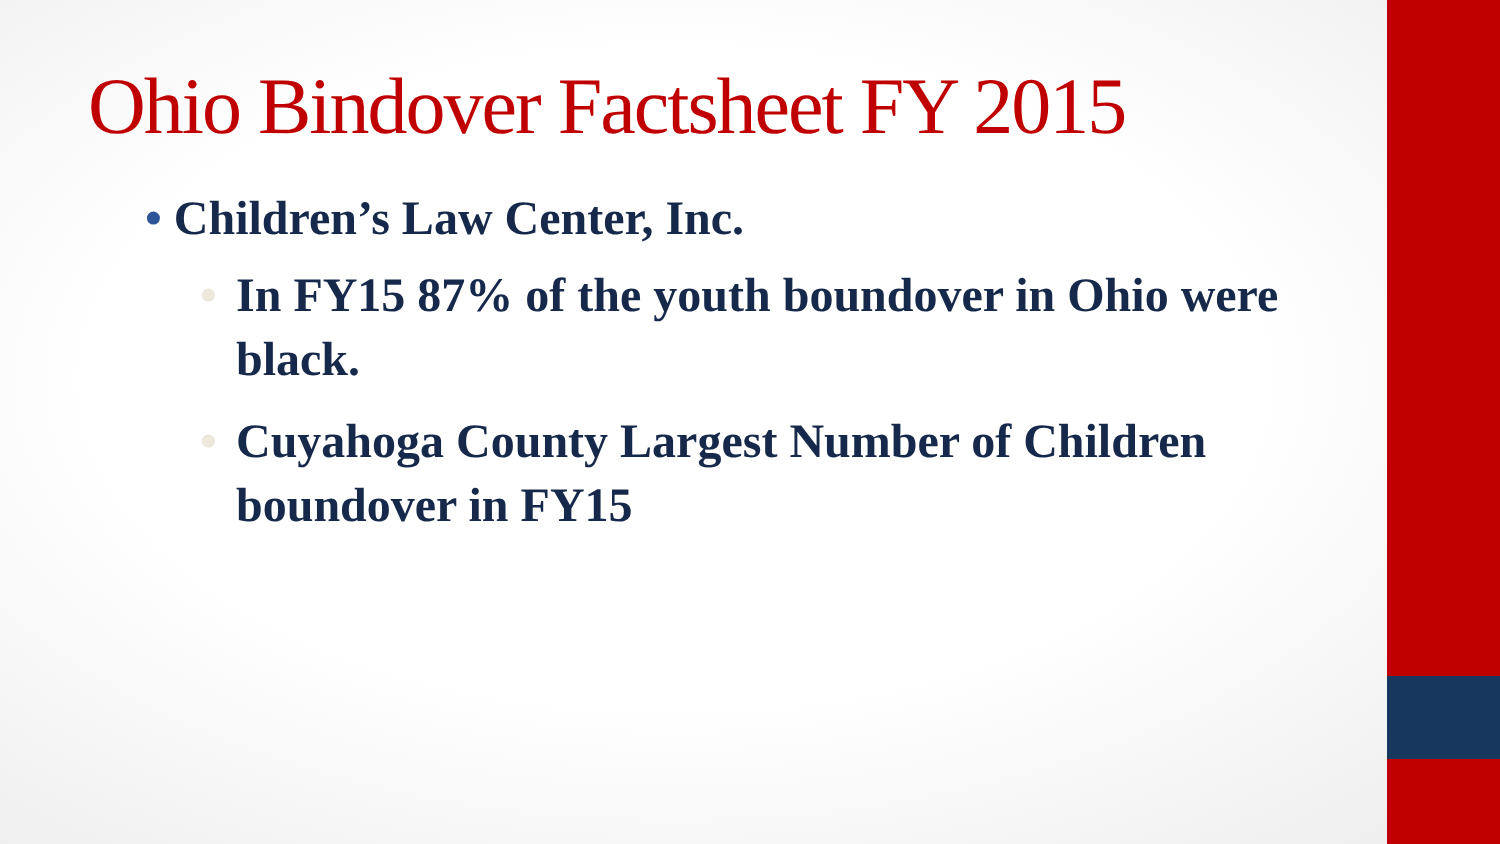Ohio Bindover Factsheet FY 2015
• Children’s Law Center, Inc.
• In FY15 87% of the youth boundover in Ohio were black.
• Cuyahoga County Largest Number of Children boundover in FY15